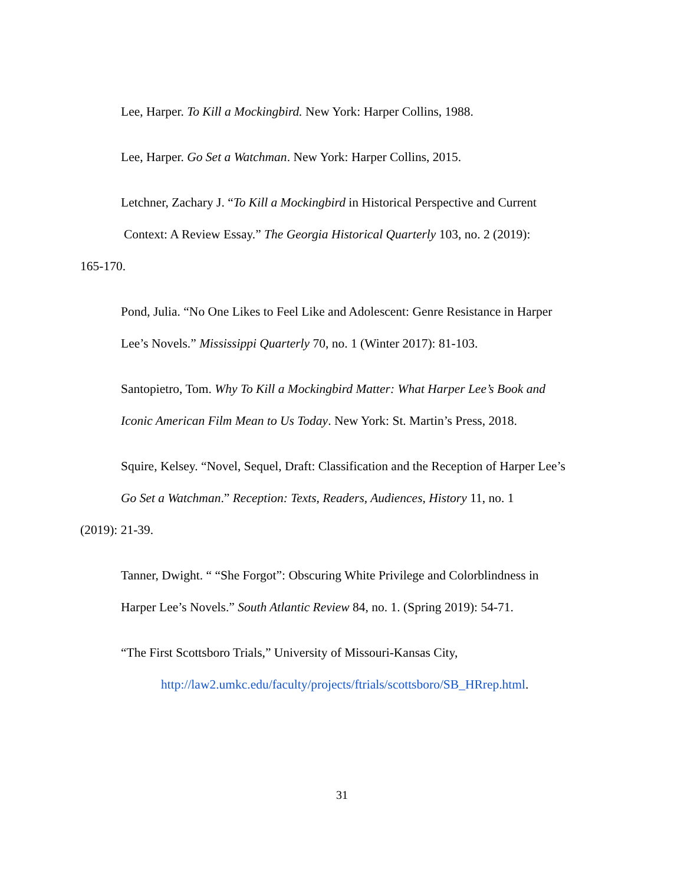Lee, Harper. To Kill a Mockingbird. New York: Harper Collins, 1988.
Lee, Harper. Go Set a Watchman. New York: Harper Collins, 2015.
Letchner, Zachary J. “To Kill a Mockingbird in Historical Perspective and Current
Context: A Review Essay.” The Georgia Historical Quarterly 103, no. 2 (2019):
165-170.
Pond, Julia. “No One Likes to Feel Like and Adolescent: Genre Resistance in Harper
Lee’s Novels.” Mississippi Quarterly 70, no. 1 (Winter 2017): 81-103.
Santopietro, Tom. Why To Kill a Mockingbird Matter: What Harper Lee’s Book and
Iconic American Film Mean to Us Today. New York: St. Martin’s Press, 2018.
Squire, Kelsey. “Novel, Sequel, Draft: Classification and the Reception of Harper Lee’s
Go Set a Watchman.” Reception: Texts, Readers, Audiences, History 11, no. 1
(2019): 21-39.
Tanner, Dwight. “ “She Forgot”: Obscuring White Privilege and Colorblindness in
Harper Lee’s Novels.” South Atlantic Review 84, no. 1. (Spring 2019): 54-71.
“The First Scottsboro Trials,” University of Missouri-Kansas City,
http://law2.umkc.edu/faculty/projects/ftrials/scottsboro/SB_HRrep.html.
31